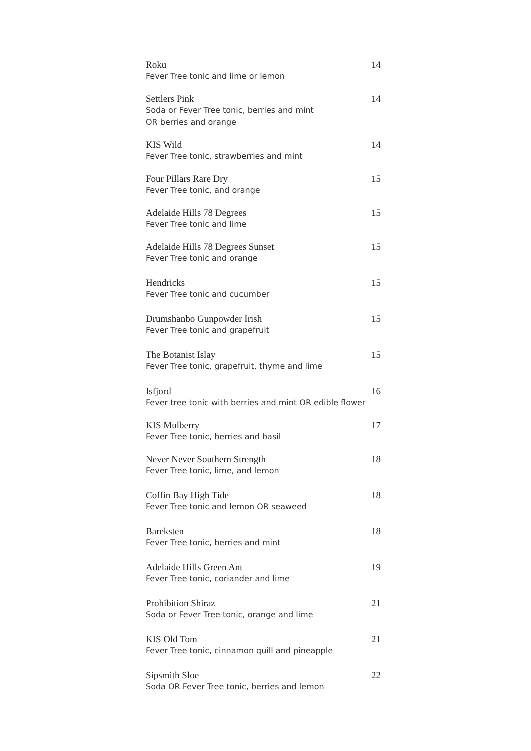Roku
Fever Tree tonic and lime or lemon
14
Settlers Pink
Soda or Fever Tree tonic, berries and mint
OR berries and orange
14
KIS Wild
Fever Tree tonic, strawberries and mint
14
Four Pillars Rare Dry
Fever Tree tonic, and orange
15
Adelaide Hills 78 Degrees
Fever Tree tonic and lime
15
Adelaide Hills 78 Degrees Sunset
Fever Tree tonic and orange
15
Hendricks
Fever Tree tonic and cucumber
15
Drumshanbo Gunpowder Irish
Fever Tree tonic and grapefruit
15
The Botanist Islay
Fever Tree tonic, grapefruit, thyme and lime
15
Isfjord
Fever tree tonic with berries and mint OR edible flower
16
KIS Mulberry
Fever Tree tonic, berries and basil
17
Never Never Southern Strength
Fever Tree tonic, lime, and lemon
18
Coffin Bay High Tide
Fever Tree tonic and lemon OR seaweed
18
Bareksten
Fever Tree tonic, berries and mint
18
Adelaide Hills Green Ant
Fever Tree tonic, coriander and lime
19
Prohibition Shiraz
Soda or Fever Tree tonic, orange and lime
21
KIS Old Tom
Fever Tree tonic, cinnamon quill and pineapple
21
Sipsmith Sloe
Soda OR Fever Tree tonic, berries and lemon
22